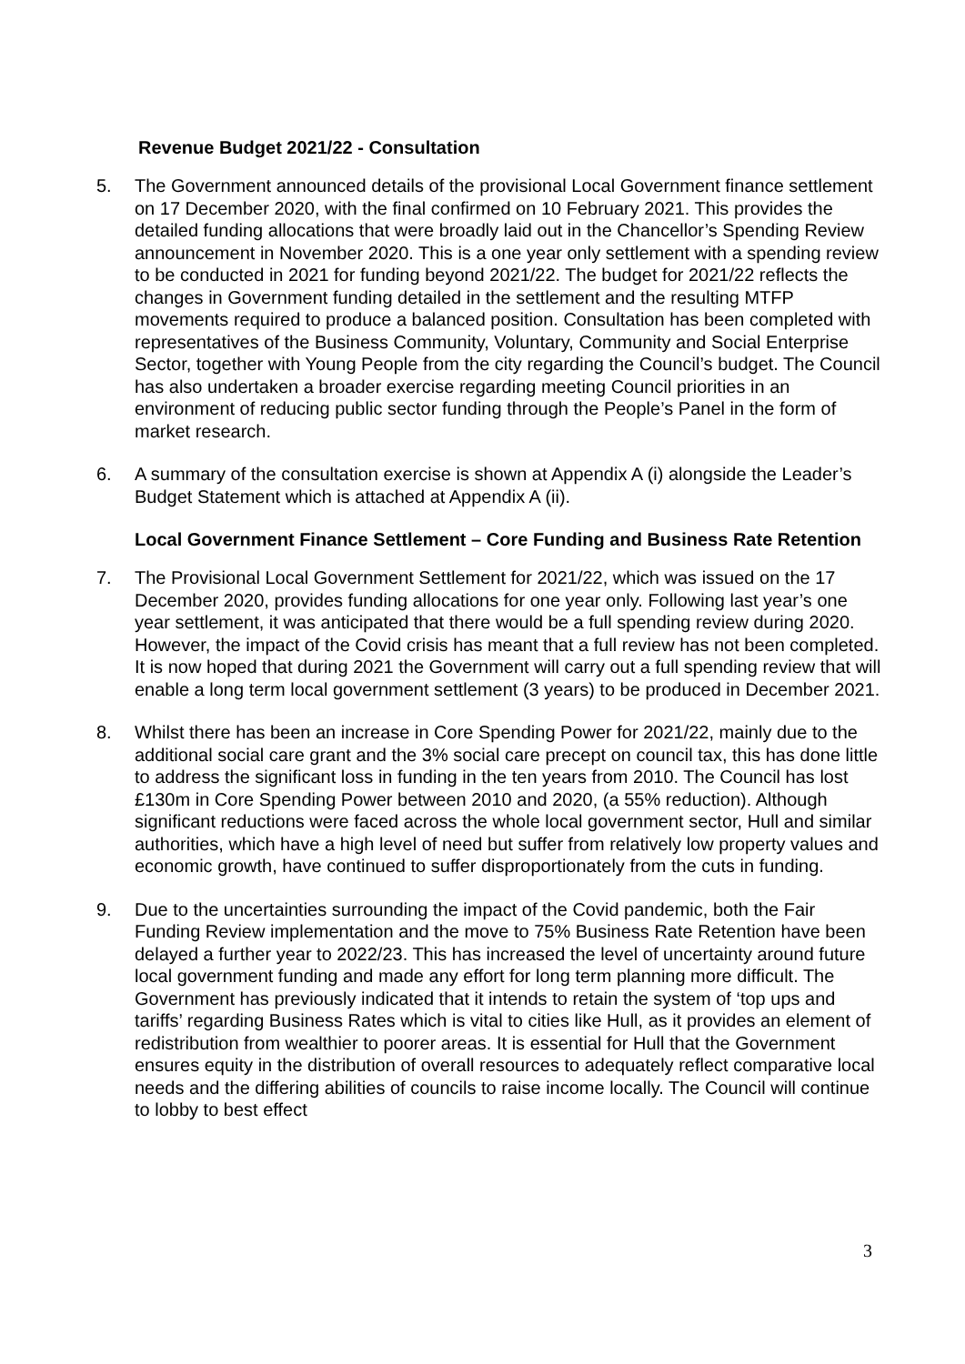Revenue Budget 2021/22 - Consultation
5. The Government announced details of the provisional Local Government finance settlement on 17 December 2020, with the final confirmed on 10 February 2021. This provides the detailed funding allocations that were broadly laid out in the Chancellor’s Spending Review announcement in November 2020. This is a one year only settlement with a spending review to be conducted in 2021 for funding beyond 2021/22. The budget for 2021/22 reflects the changes in Government funding detailed in the settlement and the resulting MTFP movements required to produce a balanced position. Consultation has been completed with representatives of the Business Community, Voluntary, Community and Social Enterprise Sector, together with Young People from the city regarding the Council’s budget. The Council has also undertaken a broader exercise regarding meeting Council priorities in an environment of reducing public sector funding through the People’s Panel in the form of market research.
6. A summary of the consultation exercise is shown at Appendix A (i) alongside the Leader’s Budget Statement which is attached at Appendix A (ii).
Local Government Finance Settlement – Core Funding and Business Rate Retention
7. The Provisional Local Government Settlement for 2021/22, which was issued on the 17 December 2020, provides funding allocations for one year only. Following last year’s one year settlement, it was anticipated that there would be a full spending review during 2020. However, the impact of the Covid crisis has meant that a full review has not been completed. It is now hoped that during 2021 the Government will carry out a full spending review that will enable a long term local government settlement (3 years) to be produced in December 2021.
8. Whilst there has been an increase in Core Spending Power for 2021/22, mainly due to the additional social care grant and the 3% social care precept on council tax, this has done little to address the significant loss in funding in the ten years from 2010. The Council has lost £130m in Core Spending Power between 2010 and 2020, (a 55% reduction). Although significant reductions were faced across the whole local government sector, Hull and similar authorities, which have a high level of need but suffer from relatively low property values and economic growth, have continued to suffer disproportionately from the cuts in funding.
9. Due to the uncertainties surrounding the impact of the Covid pandemic, both the Fair Funding Review implementation and the move to 75% Business Rate Retention have been delayed a further year to 2022/23. This has increased the level of uncertainty around future local government funding and made any effort for long term planning more difficult. The Government has previously indicated that it intends to retain the system of ‘top ups and tariffs’ regarding Business Rates which is vital to cities like Hull, as it provides an element of redistribution from wealthier to poorer areas. It is essential for Hull that the Government ensures equity in the distribution of overall resources to adequately reflect comparative local needs and the differing abilities of councils to raise income locally. The Council will continue to lobby to best effect
3